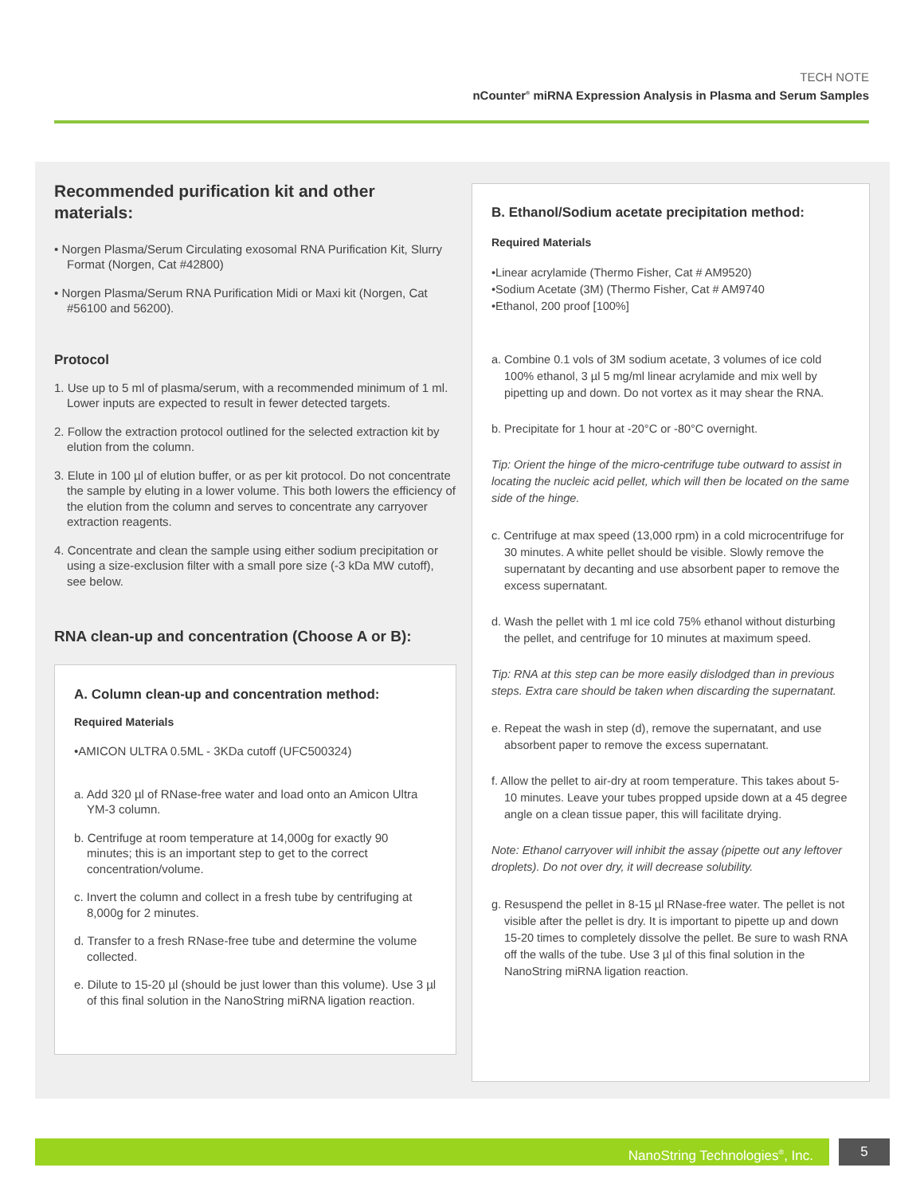TECH NOTE
nCounter<sup>®</sup> miRNA Expression Analysis in Plasma and Serum Samples
Recommended purification kit and other materials:
• Norgen Plasma/Serum Circulating exosomal RNA Purification Kit, Slurry Format (Norgen, Cat #42800)
• Norgen Plasma/Serum RNA Purification Midi or Maxi kit (Norgen, Cat #56100 and 56200).
Protocol
1. Use up to 5 ml of plasma/serum, with a recommended minimum of 1 ml. Lower inputs are expected to result in fewer detected targets.
2. Follow the extraction protocol outlined for the selected extraction kit by elution from the column.
3. Elute in 100 µl of elution buffer, or as per kit protocol. Do not concentrate the sample by eluting in a lower volume. This both lowers the efficiency of the elution from the column and serves to concentrate any carryover extraction reagents.
4. Concentrate and clean the sample using either sodium precipitation or using a size-exclusion filter with a small pore size (-3 kDa MW cutoff), see below.
RNA clean-up and concentration (Choose A or B):
A. Column clean-up and concentration method:
Required Materials
•AMICON ULTRA 0.5ML - 3KDa cutoff (UFC500324)
a. Add 320 µl of RNase-free water and load onto an Amicon Ultra YM-3 column.
b. Centrifuge at room temperature at 14,000g for exactly 90 minutes; this is an important step to get to the correct concentration/volume.
c. Invert the column and collect in a fresh tube by centrifuging at 8,000g for 2 minutes.
d. Transfer to a fresh RNase-free tube and determine the volume collected.
e. Dilute to 15-20 µl (should be just lower than this volume). Use 3 µl of this final solution in the NanoString miRNA ligation reaction.
B. Ethanol/Sodium acetate precipitation method:
Required Materials
•Linear acrylamide (Thermo Fisher, Cat # AM9520)
•Sodium Acetate (3M) (Thermo Fisher, Cat # AM9740
•Ethanol, 200 proof [100%]
a. Combine 0.1 vols of 3M sodium acetate, 3 volumes of ice cold 100% ethanol, 3 µl 5 mg/ml linear acrylamide and mix well by pipetting up and down. Do not vortex as it may shear the RNA.
b. Precipitate for 1 hour at -20°C or -80°C overnight.
Tip: Orient the hinge of the micro-centrifuge tube outward to assist in locating the nucleic acid pellet, which will then be located on the same side of the hinge.
c. Centrifuge at max speed (13,000 rpm) in a cold microcentrifuge for 30 minutes. A white pellet should be visible. Slowly remove the supernatant by decanting and use absorbent paper to remove the excess supernatant.
d. Wash the pellet with 1 ml ice cold 75% ethanol without disturbing the pellet, and centrifuge for 10 minutes at maximum speed.
Tip: RNA at this step can be more easily dislodged than in previous steps. Extra care should be taken when discarding the supernatant.
e. Repeat the wash in step (d), remove the supernatant, and use absorbent paper to remove the excess supernatant.
f. Allow the pellet to air-dry at room temperature. This takes about 5-10 minutes. Leave your tubes propped upside down at a 45 degree angle on a clean tissue paper, this will facilitate drying.
Note: Ethanol carryover will inhibit the assay (pipette out any leftover droplets). Do not over dry, it will decrease solubility.
g. Resuspend the pellet in 8-15 µl RNase-free water. The pellet is not visible after the pellet is dry. It is important to pipette up and down 15-20 times to completely dissolve the pellet. Be sure to wash RNA off the walls of the tube. Use 3 µl of this final solution in the NanoString miRNA ligation reaction.
NanoString Technologies<sup>®</sup>, Inc. 5